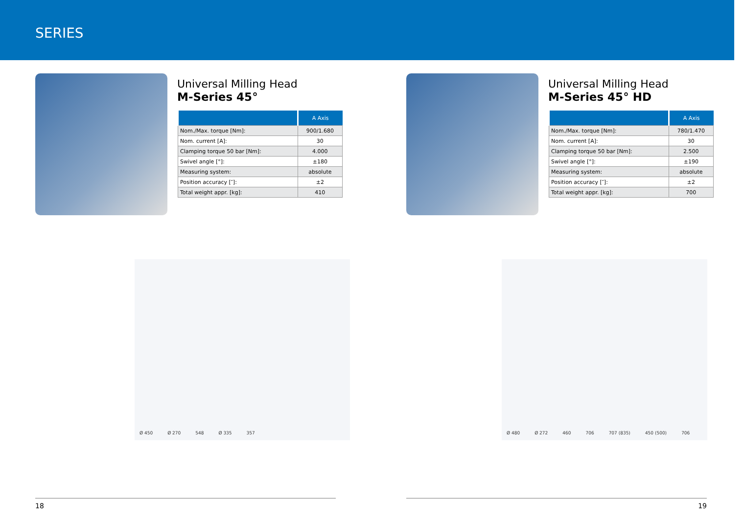SERIES
Universal Milling Head
M-Series 45°
| | A Axis |
| --- | --- |
| Nom./Max. torque [Nm]: | 900/1.680 |
| Nom. current [A]: | 30 |
| Clamping torque 50 bar [Nm]: | 4.000 |
| Swivel angle [°]: | ±180 |
| Measuring system: | absolute |
| Position accuracy [″]: | ±2 |
| Total weight appr. [kg]: | 410 |
Universal Milling Head
M-Series 45° HD
| | A Axis |
| --- | --- |
| Nom./Max. torque [Nm]: | 780/1.470 |
| Nom. current [A]: | 30 |
| Clamping torque 50 bar [Nm]: | 2.500 |
| Swivel angle [°]: | ±190 |
| Measuring system: | absolute |
| Position accuracy [″]: | ±2 |
| Total weight appr. [kg]: | 700 |
Ø 450 Ø 270 548 Ø 335 357 Ø 480 Ø 272 460 706 707 (835) 450 (500) 706
18 19